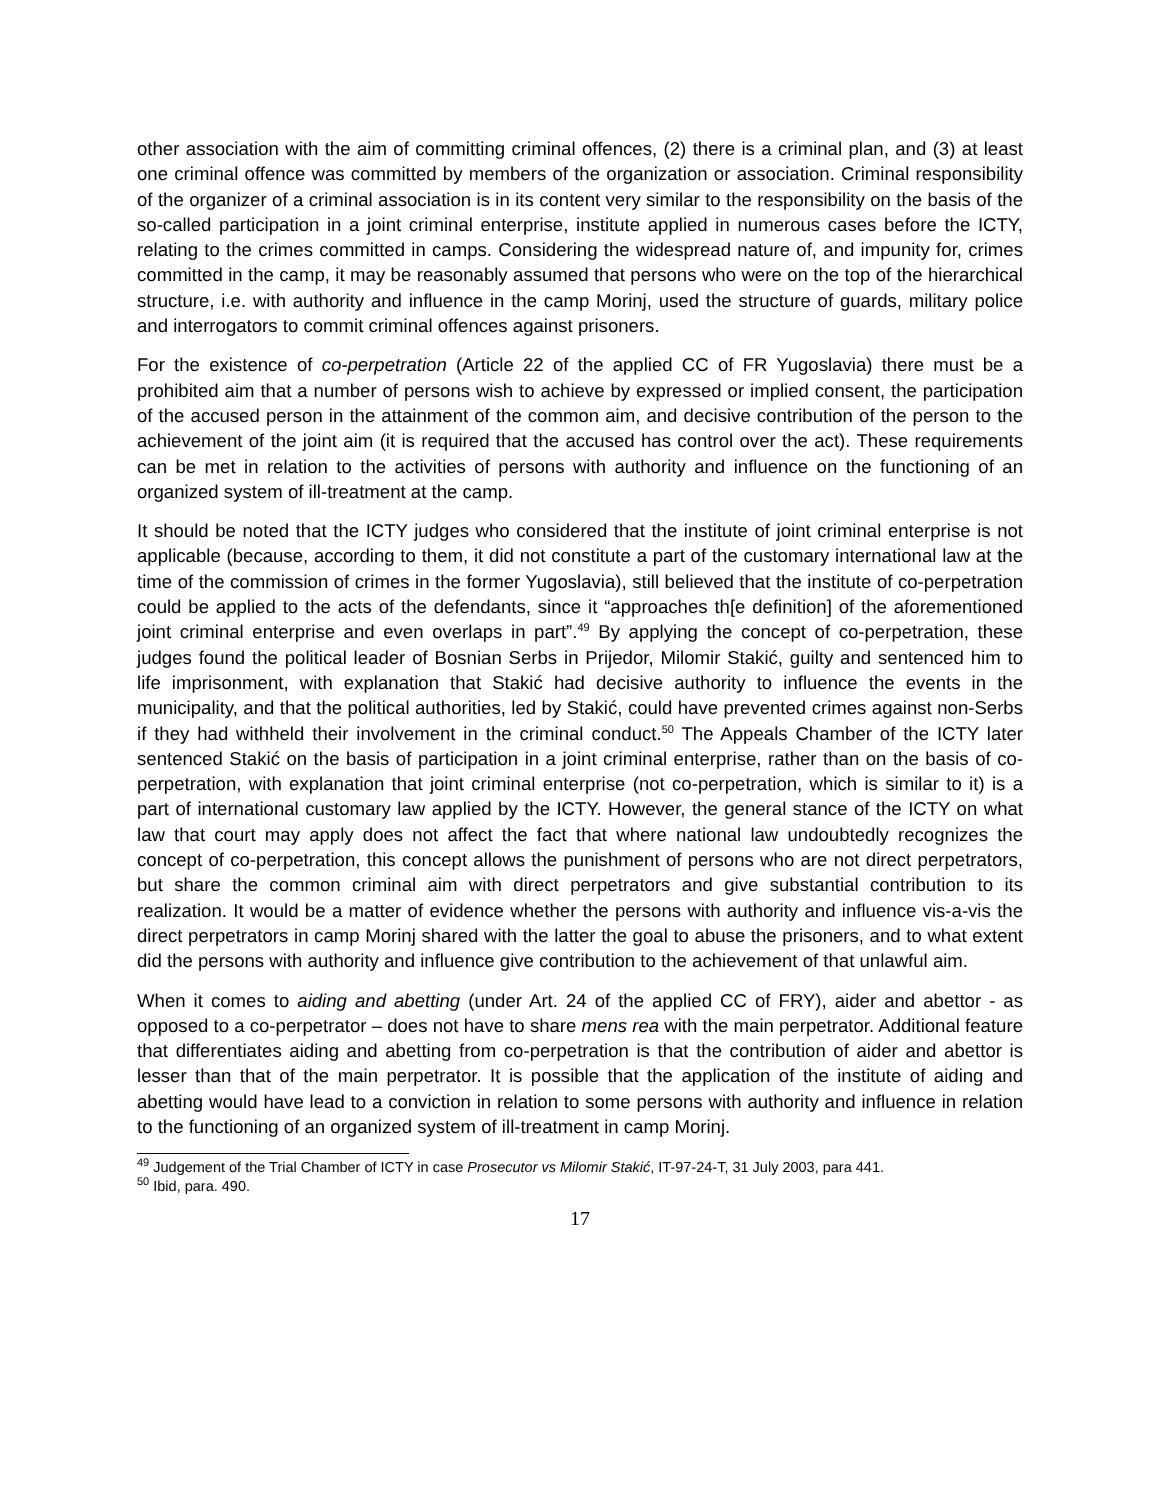other association with the aim of committing criminal offences, (2) there is a criminal plan, and (3) at least one criminal offence was committed by members of the organization or association. Criminal responsibility of the organizer of a criminal association is in its content very similar to the responsibility on the basis of the so-called participation in a joint criminal enterprise, institute applied in numerous cases before the ICTY, relating to the crimes committed in camps. Considering the widespread nature of, and impunity for, crimes committed in the camp, it may be reasonably assumed that persons who were on the top of the hierarchical structure, i.e. with authority and influence in the camp Morinj, used the structure of guards, military police and interrogators to commit criminal offences against prisoners.
For the existence of co-perpetration (Article 22 of the applied CC of FR Yugoslavia) there must be a prohibited aim that a number of persons wish to achieve by expressed or implied consent, the participation of the accused person in the attainment of the common aim, and decisive contribution of the person to the achievement of the joint aim (it is required that the accused has control over the act). These requirements can be met in relation to the activities of persons with authority and influence on the functioning of an organized system of ill-treatment at the camp.
It should be noted that the ICTY judges who considered that the institute of joint criminal enterprise is not applicable (because, according to them, it did not constitute a part of the customary international law at the time of the commission of crimes in the former Yugoslavia), still believed that the institute of co-perpetration could be applied to the acts of the defendants, since it “approaches th[e definition] of the aforementioned joint criminal enterprise and even overlaps in part”.<sup>49</sup> By applying the concept of co-perpetration, these judges found the political leader of Bosnian Serbs in Prijedor, Milomir Stakić, guilty and sentenced him to life imprisonment, with explanation that Stakić had decisive authority to influence the events in the municipality, and that the political authorities, led by Stakić, could have prevented crimes against non-Serbs if they had withheld their involvement in the criminal conduct.<sup>50</sup> The Appeals Chamber of the ICTY later sentenced Stakić on the basis of participation in a joint criminal enterprise, rather than on the basis of co-perpetration, with explanation that joint criminal enterprise (not co-perpetration, which is similar to it) is a part of international customary law applied by the ICTY. However, the general stance of the ICTY on what law that court may apply does not affect the fact that where national law undoubtedly recognizes the concept of co-perpetration, this concept allows the punishment of persons who are not direct perpetrators, but share the common criminal aim with direct perpetrators and give substantial contribution to its realization. It would be a matter of evidence whether the persons with authority and influence vis-a-vis the direct perpetrators in camp Morinj shared with the latter the goal to abuse the prisoners, and to what extent did the persons with authority and influence give contribution to the achievement of that unlawful aim.
When it comes to aiding and abetting (under Art. 24 of the applied CC of FRY), aider and abettor - as opposed to a co-perpetrator – does not have to share mens rea with the main perpetrator. Additional feature that differentiates aiding and abetting from co-perpetration is that the contribution of aider and abettor is lesser than that of the main perpetrator. It is possible that the application of the institute of aiding and abetting would have lead to a conviction in relation to some persons with authority and influence in relation to the functioning of an organized system of ill-treatment in camp Morinj.
<sup>49</sup> Judgement of the Trial Chamber of ICTY in case Prosecutor vs Milomir Stakić, IT-97-24-T, 31 July 2003, para 441.
<sup>50</sup> Ibid, para. 490.
17